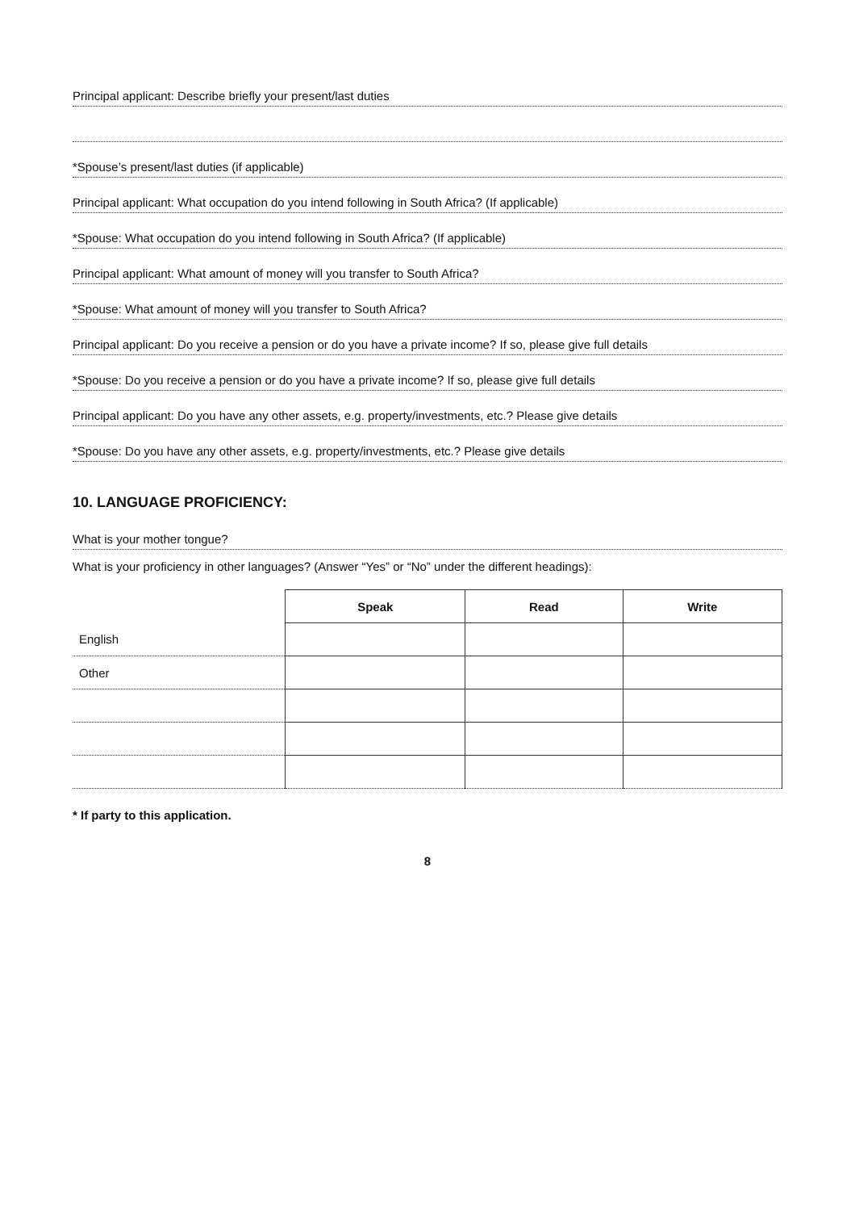Principal applicant: Describe briefly your present/last duties
*Spouse’s present/last duties (if applicable)
Principal applicant: What occupation do you intend following in South Africa? (If applicable)
*Spouse: What occupation do you intend following in South Africa? (If applicable)
Principal applicant: What amount of money will you transfer to South Africa?
*Spouse: What amount of money will you transfer to South Africa?
Principal applicant: Do you receive a pension or do you have a private income? If so, please give full details
*Spouse: Do you receive a pension or do you have a private income? If so, please give full details
Principal applicant: Do you have any other assets, e.g. property/investments, etc.? Please give details
*Spouse: Do you have any other assets, e.g. property/investments, etc.? Please give details
10. LANGUAGE PROFICIENCY:
What is your mother tongue?
What is your proficiency in other languages? (Answer “Yes” or “No” under the different headings):
| | Speak | Read | Write |
| --- | --- | --- | --- |
| English | | | |
| Other | | | |
* If party to this application.
8